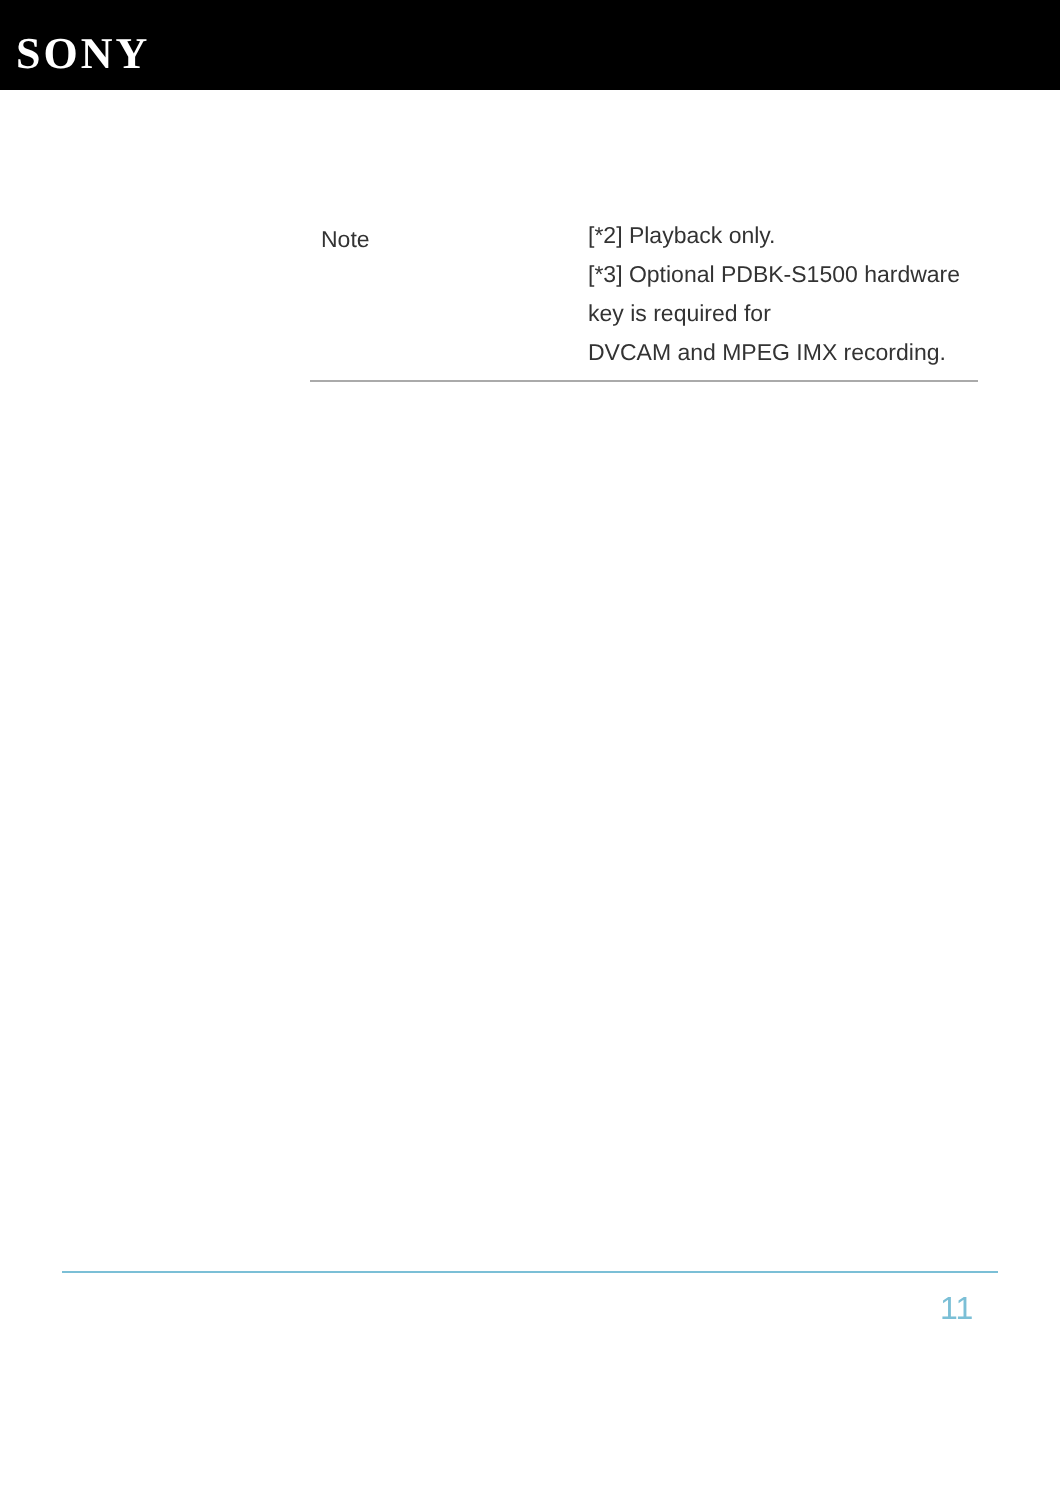SONY
| Note | [*2] Playback only. [*3] Optional PDBK-S1500 hardware key is required for DVCAM and MPEG IMX recording. |
11